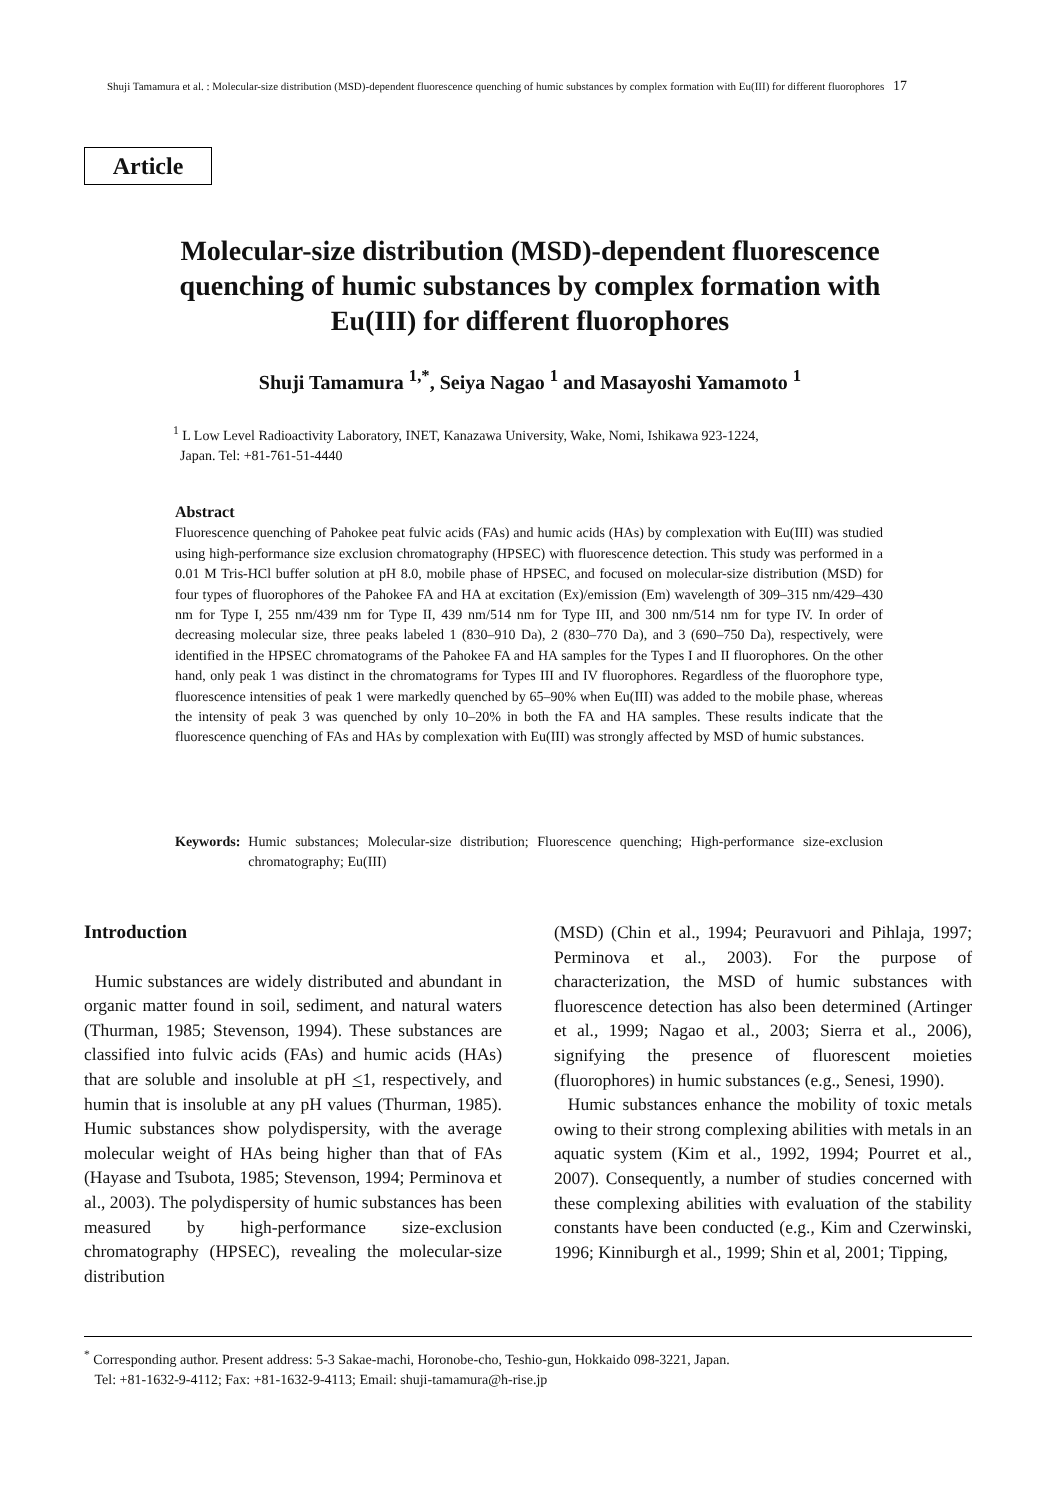Shuji Tamamura et al. : Molecular-size distribution (MSD)-dependent fluorescence quenching of humic substances by complex formation with Eu(III) for different fluorophores 17
Article
Molecular-size distribution (MSD)-dependent fluorescence quenching of humic substances by complex formation with Eu(III) for different fluorophores
Shuji Tamamura <sup>1,*</sup>, Seiya Nagao <sup>1</sup> and Masayoshi Yamamoto <sup>1</sup>
<sup>1</sup> L Low Level Radioactivity Laboratory, INET, Kanazawa University, Wake, Nomi, Ishikawa 923-1224,
Japan. Tel: +81-761-51-4440
Abstract
Fluorescence quenching of Pahokee peat fulvic acids (FAs) and humic acids (HAs) by complexation with Eu(III) was studied using high-performance size exclusion chromatography (HPSEC) with fluorescence detection. This study was performed in a 0.01 M Tris-HCl buffer solution at pH 8.0, mobile phase of HPSEC, and focused on molecular-size distribution (MSD) for four types of fluorophores of the Pahokee FA and HA at excitation (Ex)/emission (Em) wavelength of 309–315 nm/429–430 nm for Type I, 255 nm/439 nm for Type II, 439 nm/514 nm for Type III, and 300 nm/514 nm for type IV. In order of decreasing molecular size, three peaks labeled 1 (830–910 Da), 2 (830–770 Da), and 3 (690–750 Da), respectively, were identified in the HPSEC chromatograms of the Pahokee FA and HA samples for the Types I and II fluorophores. On the other hand, only peak 1 was distinct in the chromatograms for Types III and IV fluorophores. Regardless of the fluorophore type, fluorescence intensities of peak 1 were markedly quenched by 65–90% when Eu(III) was added to the mobile phase, whereas the intensity of peak 3 was quenched by only 10–20% in both the FA and HA samples. These results indicate that the fluorescence quenching of FAs and HAs by complexation with Eu(III) was strongly affected by MSD of humic substances.
Keywords: Humic substances; Molecular-size distribution; Fluorescence quenching; High-performance size-exclusion chromatography; Eu(III)
Introduction
Humic substances are widely distributed and abundant in organic matter found in soil, sediment, and natural waters (Thurman, 1985; Stevenson, 1994). These substances are classified into fulvic acids (FAs) and humic acids (HAs) that are soluble and insoluble at pH <1, respectively, and humin that is insoluble at any pH values (Thurman, 1985). Humic substances show polydispersity, with the average molecular weight of HAs being higher than that of FAs (Hayase and Tsubota, 1985; Stevenson, 1994; Perminova et al., 2003). The polydispersity of humic substances has been measured by high-performance size-exclusion chromatography (HPSEC), revealing the molecular-size distribution
(MSD) (Chin et al., 1994; Peuravuori and Pihlaja, 1997; Perminova et al., 2003). For the purpose of characterization, the MSD of humic substances with fluorescence detection has also been determined (Artinger et al., 1999; Nagao et al., 2003; Sierra et al., 2006), signifying the presence of fluorescent moieties (fluorophores) in humic substances (e.g., Senesi, 1990).
Humic substances enhance the mobility of toxic metals owing to their strong complexing abilities with metals in an aquatic system (Kim et al., 1992, 1994; Pourret et al., 2007). Consequently, a number of studies concerned with these complexing abilities with evaluation of the stability constants have been conducted (e.g., Kim and Czerwinski, 1996; Kinniburgh et al., 1999; Shin et al, 2001; Tipping,
<sup>*</sup> Corresponding author. Present address: 5-3 Sakae-machi, Horonobe-cho, Teshio-gun, Hokkaido 098-3221, Japan.
Tel: +81-1632-9-4112; Fax: +81-1632-9-4113; Email: shuji-tamamura@h-rise.jp